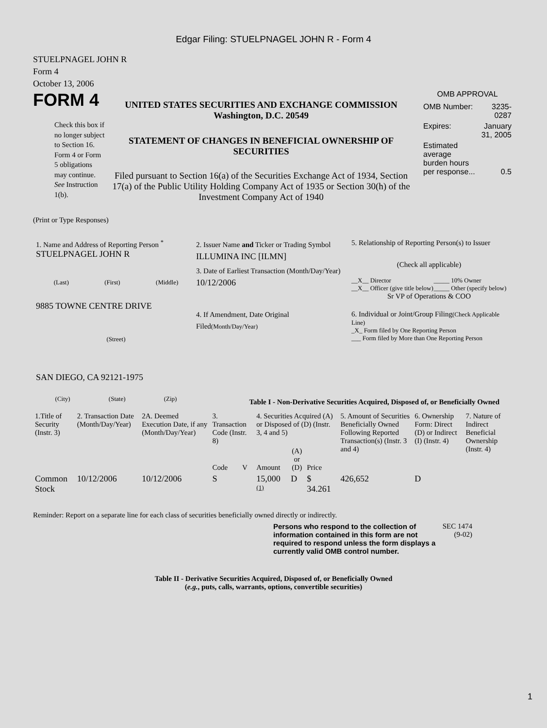Edgar Filing: STUELPNAGEL JOHN R - Form 4
STUELPNAGEL JOHN R
Form 4
October 13, 2006
FORM 4
Check this box if no longer subject to Section 16. Form 4 or Form 5 obligations may continue. See Instruction 1(b).
UNITED STATES SECURITIES AND EXCHANGE COMMISSION
Washington, D.C. 20549
STATEMENT OF CHANGES IN BENEFICIAL OWNERSHIP OF SECURITIES
Filed pursuant to Section 16(a) of the Securities Exchange Act of 1934, Section 17(a) of the Public Utility Holding Company Act of 1935 or Section 30(h) of the Investment Company Act of 1940
OMB APPROVAL
| OMB Number: | 3235-0287 |
| Expires: | January 31, 2005 |
| Estimated average burden hours per response... | 0.5 |
(Print or Type Responses)
1. Name and Address of Reporting Person <sup>*</sup>
STUELPNAGEL JOHN R
(Last) (First) (Middle)
9885 TOWNE CENTRE DRIVE
(Street)
SAN DIEGO, CA 92121-1975
(City) (State) (Zip)
2. Issuer Name and Ticker or Trading Symbol
ILLUMINA INC [ILMN]
3. Date of Earliest Transaction (Month/Day/Year)
10/12/2006
4. If Amendment, Date Original Filed(Month/Day/Year)
5. Relationship of Reporting Person(s) to Issuer
(Check all applicable)
| __X__ Director | _____ 10% Owner |
| __X__ Officer (give title below) | _____ Other (specify below) |
Sr VP of Operations & COO
6. Individual or Joint/Group Filing(Check Applicable Line)
_X_ Form filed by One Reporting Person
___ Form filed by More than One Reporting Person
Table I - Non-Derivative Securities Acquired, Disposed of, or Beneficially Owned
| 1.Title of Security (Instr. 3) | 2. Transaction Date (Month/Day/Year) | 2A. Deemed Execution Date, if any (Month/Day/Year) | 3. Transaction Code (Instr. 8) | | 4. Securities Acquired (A) or Disposed of (D) (Instr. 3, 4 and 5) | | | 5. Amount of Securities Beneficially Owned Following Reported Transaction(s) (Instr. 3 and 4) | 6. Ownership Form: Direct (D) or Indirect (I) (Instr. 4) | 7. Nature of Indirect Beneficial Ownership (Instr. 4) |
| --- | --- | --- | --- | --- | --- | --- | --- | --- | --- | --- |
| | | | Code | V | Amount | (A) or (D) | Price | | | |
| Common Stock | 10/12/2006 | 10/12/2006 | S | | 15,000 <sup>(1)</sup> | D | $ 34.261 | 426,652 | D | |
Reminder: Report on a separate line for each class of securities beneficially owned directly or indirectly.
Persons who respond to the collection of information contained in this form are not required to respond unless the form displays a currently valid OMB control number.
SEC 1474 (9-02)
Table II - Derivative Securities Acquired, Disposed of, or Beneficially Owned
(e.g., puts, calls, warrants, options, convertible securities)
1